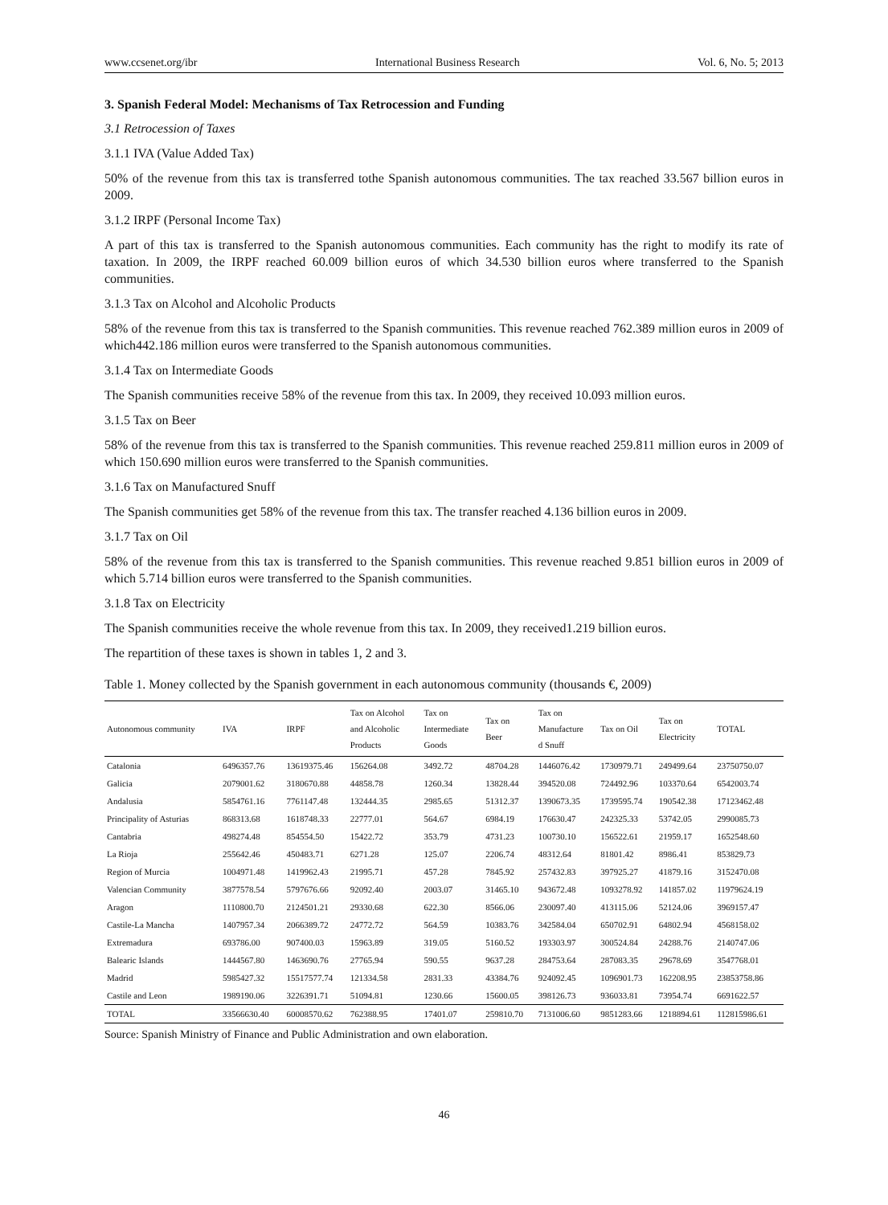www.ccsenet.org/ibr International Business Research Vol. 6, No. 5; 2013
3. Spanish Federal Model: Mechanisms of Tax Retrocession and Funding
3.1 Retrocession of Taxes
3.1.1 IVA (Value Added Tax)
50% of the revenue from this tax is transferred tothe Spanish autonomous communities. The tax reached 33.567 billion euros in 2009.
3.1.2 IRPF (Personal Income Tax)
A part of this tax is transferred to the Spanish autonomous communities. Each community has the right to modify its rate of taxation. In 2009, the IRPF reached 60.009 billion euros of which 34.530 billion euros where transferred to the Spanish communities.
3.1.3 Tax on Alcohol and Alcoholic Products
58% of the revenue from this tax is transferred to the Spanish communities. This revenue reached 762.389 million euros in 2009 of which442.186 million euros were transferred to the Spanish autonomous communities.
3.1.4 Tax on Intermediate Goods
The Spanish communities receive 58% of the revenue from this tax. In 2009, they received 10.093 million euros.
3.1.5 Tax on Beer
58% of the revenue from this tax is transferred to the Spanish communities. This revenue reached 259.811 million euros in 2009 of which 150.690 million euros were transferred to the Spanish communities.
3.1.6 Tax on Manufactured Snuff
The Spanish communities get 58% of the revenue from this tax. The transfer reached 4.136 billion euros in 2009.
3.1.7 Tax on Oil
58% of the revenue from this tax is transferred to the Spanish communities. This revenue reached 9.851 billion euros in 2009 of which 5.714 billion euros were transferred to the Spanish communities.
3.1.8 Tax on Electricity
The Spanish communities receive the whole revenue from this tax. In 2009, they received1.219 billion euros.
The repartition of these taxes is shown in tables 1, 2 and 3.
Table 1. Money collected by the Spanish government in each autonomous community (thousands €, 2009)
| Autonomous community | IVA | IRPF | Tax on Alcohol and Alcoholic Products | Tax on Intermediate Goods | Tax on Beer | Tax on Manufacture d Snuff | Tax on Oil | Tax on Electricity | TOTAL |
| --- | --- | --- | --- | --- | --- | --- | --- | --- | --- |
| Catalonia | 6496357.76 | 13619375.46 | 156264.08 | 3492.72 | 48704.28 | 1446076.42 | 1730979.71 | 249499.64 | 23750750.07 |
| Galicia | 2079001.62 | 3180670.88 | 44858.78 | 1260.34 | 13828.44 | 394520.08 | 724492.96 | 103370.64 | 6542003.74 |
| Andalusia | 5854761.16 | 7761147.48 | 132444.35 | 2985.65 | 51312.37 | 1390673.35 | 1739595.74 | 190542.38 | 17123462.48 |
| Principality of Asturias | 868313.68 | 1618748.33 | 22777.01 | 564.67 | 6984.19 | 176630.47 | 242325.33 | 53742.05 | 2990085.73 |
| Cantabria | 498274.48 | 854554.50 | 15422.72 | 353.79 | 4731.23 | 100730.10 | 156522.61 | 21959.17 | 1652548.60 |
| La Rioja | 255642.46 | 450483.71 | 6271.28 | 125.07 | 2206.74 | 48312.64 | 81801.42 | 8986.41 | 853829.73 |
| Region of Murcia | 1004971.48 | 1419962.43 | 21995.71 | 457.28 | 7845.92 | 257432.83 | 397925.27 | 41879.16 | 3152470.08 |
| Valencian Community | 3877578.54 | 5797676.66 | 92092.40 | 2003.07 | 31465.10 | 943672.48 | 1093278.92 | 141857.02 | 11979624.19 |
| Aragon | 1110800.70 | 2124501.21 | 29330.68 | 622.30 | 8566.06 | 230097.40 | 413115.06 | 52124.06 | 3969157.47 |
| Castile-La Mancha | 1407957.34 | 2066389.72 | 24772.72 | 564.59 | 10383.76 | 342584.04 | 650702.91 | 64802.94 | 4568158.02 |
| Extremadura | 693786.00 | 907400.03 | 15963.89 | 319.05 | 5160.52 | 193303.97 | 300524.84 | 24288.76 | 2140747.06 |
| Balearic Islands | 1444567.80 | 1463690.76 | 27765.94 | 590.55 | 9637.28 | 284753.64 | 287083.35 | 29678.69 | 3547768.01 |
| Madrid | 5985427.32 | 15517577.74 | 121334.58 | 2831.33 | 43384.76 | 924092.45 | 1096901.73 | 162208.95 | 23853758.86 |
| Castile and Leon | 1989190.06 | 3226391.71 | 51094.81 | 1230.66 | 15600.05 | 398126.73 | 936033.81 | 73954.74 | 6691622.57 |
| TOTAL | 33566630.40 | 60008570.62 | 762388.95 | 17401.07 | 259810.70 | 7131006.60 | 9851283.66 | 1218894.61 | 112815986.61 |
Source: Spanish Ministry of Finance and Public Administration and own elaboration.
46